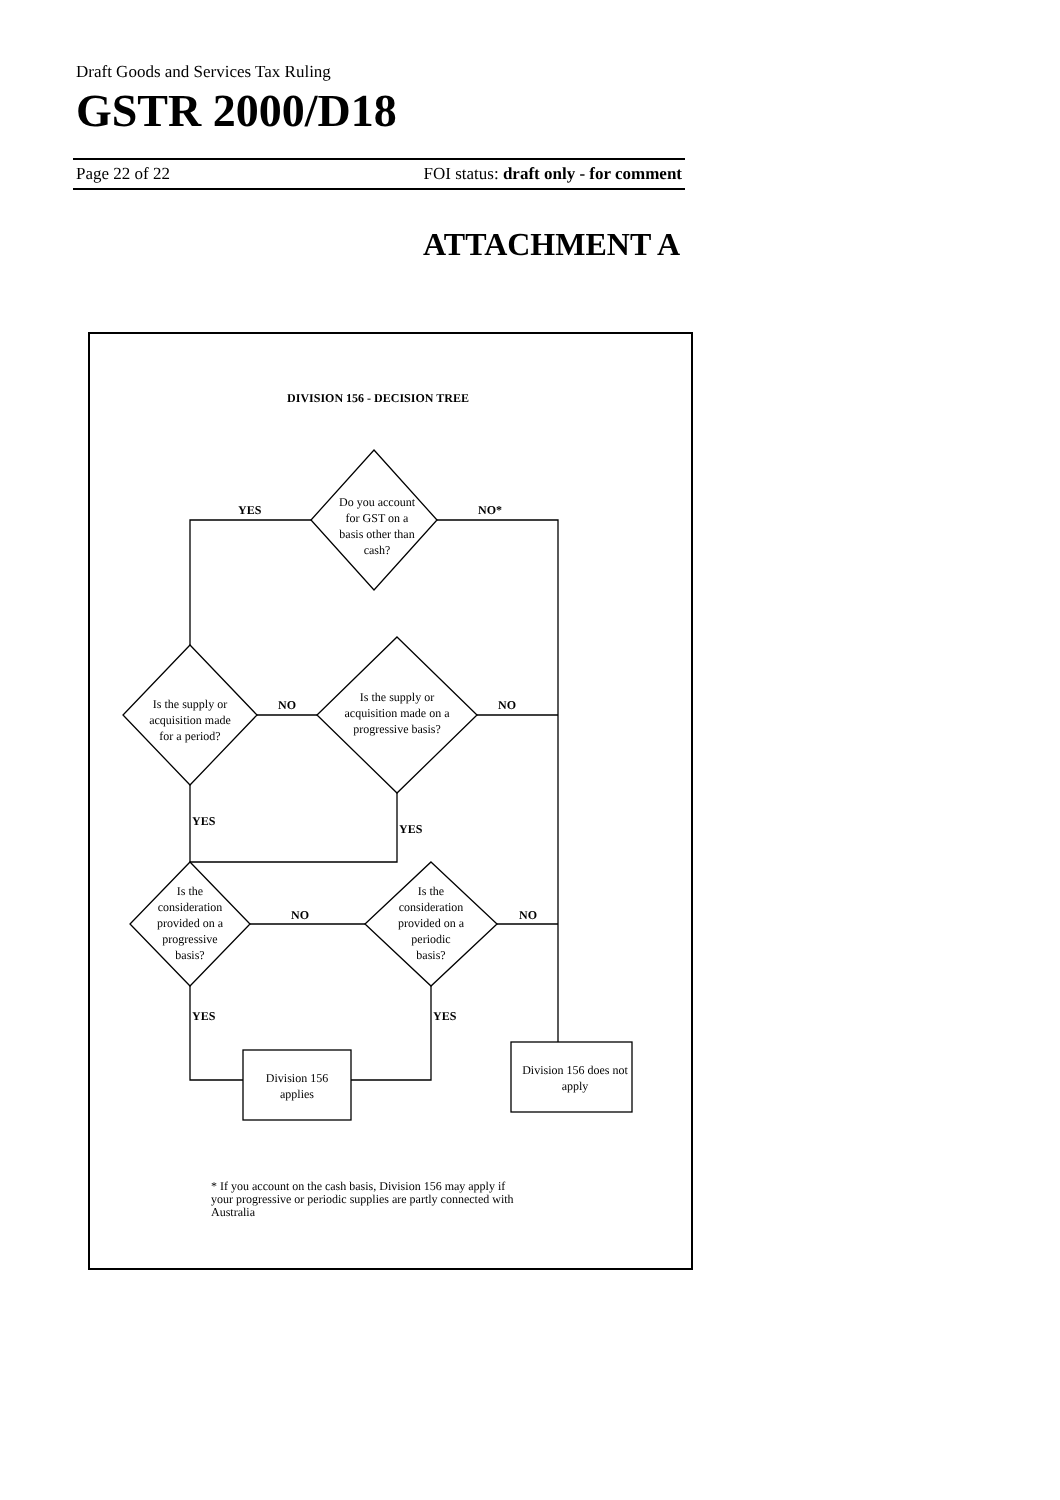Draft Goods and Services Tax Ruling
GSTR 2000/D18
Page 22 of 22 FOI status: draft only - for comment
ATTACHMENT A
DIVISION 156 - DECISION TREE
YES
NO*
NO
NO
YES
YES
NO
NO
YES
YES
Do you account
for GST on a
basis other than
cash?
Is the supply or
acquisition made
for a period?
Is the supply or
acquisition made on a
progressive basis?
Is the
consideration
provided on a
progressive
basis?
Is the
consideration
provided on a
periodic
basis?
Division 156
applies
Division 156 does not
apply
* If you account on the cash basis, Division 156 may apply if
your progressive or periodic supplies are partly connected with
Australia